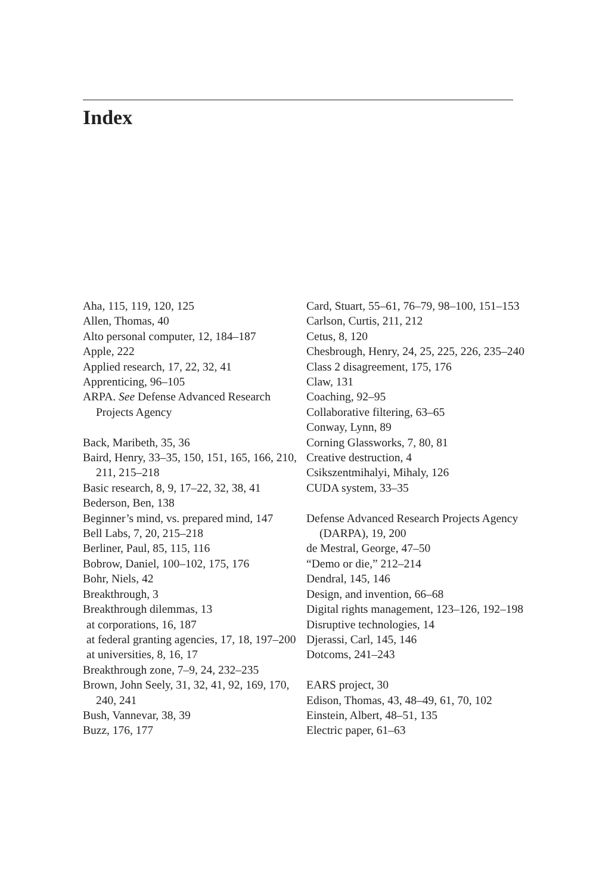Index
Aha, 115, 119, 120, 125
Allen, Thomas, 40
Alto personal computer, 12, 184–187
Apple, 222
Applied research, 17, 22, 32, 41
Apprenticing, 96–105
ARPA. See Defense Advanced Research Projects Agency
Back, Maribeth, 35, 36
Baird, Henry, 33–35, 150, 151, 165, 166, 210, 211, 215–218
Basic research, 8, 9, 17–22, 32, 38, 41
Bederson, Ben, 138
Beginner’s mind, vs. prepared mind, 147
Bell Labs, 7, 20, 215–218
Berliner, Paul, 85, 115, 116
Bobrow, Daniel, 100–102, 175, 176
Bohr, Niels, 42
Breakthrough, 3
Breakthrough dilemmas, 13
at corporations, 16, 187
at federal granting agencies, 17, 18, 197–200
at universities, 8, 16, 17
Breakthrough zone, 7–9, 24, 232–235
Brown, John Seely, 31, 32, 41, 92, 169, 170, 240, 241
Bush, Vannevar, 38, 39
Buzz, 176, 177
Card, Stuart, 55–61, 76–79, 98–100, 151–153
Carlson, Curtis, 211, 212
Cetus, 8, 120
Chesbrough, Henry, 24, 25, 225, 226, 235–240
Class 2 disagreement, 175, 176
Claw, 131
Coaching, 92–95
Collaborative filtering, 63–65
Conway, Lynn, 89
Corning Glassworks, 7, 80, 81
Creative destruction, 4
Csikszentmihalyi, Mihaly, 126
CUDA system, 33–35
Defense Advanced Research Projects Agency (DARPA), 19, 200
de Mestral, George, 47–50
“Demo or die,” 212–214
Dendral, 145, 146
Design, and invention, 66–68
Digital rights management, 123–126, 192–198
Disruptive technologies, 14
Djerassi, Carl, 145, 146
Dotcoms, 241–243
EARS project, 30
Edison, Thomas, 43, 48–49, 61, 70, 102
Einstein, Albert, 48–51, 135
Electric paper, 61–63